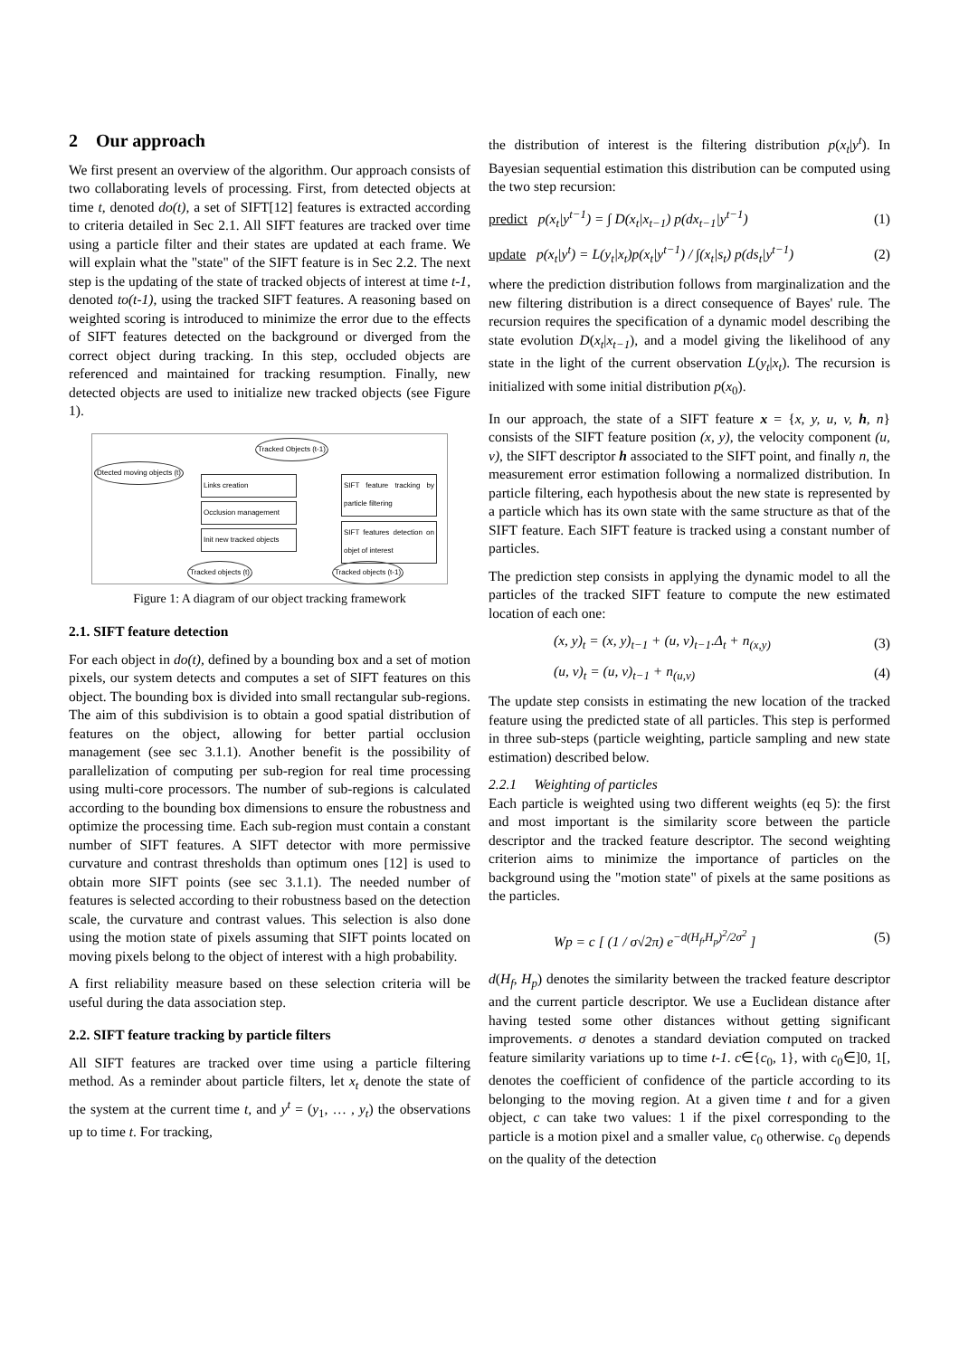2 Our approach
We first present an overview of the algorithm. Our approach consists of two collaborating levels of processing. First, from detected objects at time t, denoted do(t), a set of SIFT[12] features is extracted according to criteria detailed in Sec 2.1. All SIFT features are tracked over time using a particle filter and their states are updated at each frame. We will explain what the "state" of the SIFT feature is in Sec 2.2. The next step is the updating of the state of tracked objects of interest at time t-1, denoted to(t-1), using the tracked SIFT features. A reasoning based on weighted scoring is introduced to minimize the error due to the effects of SIFT features detected on the background or diverged from the correct object during tracking. In this step, occluded objects are referenced and maintained for tracking resumption. Finally, new detected objects are used to initialize new tracked objects (see Figure 1).
Tracked Objects (t-1)
Dtected moving objects (t)
Links creation
Occlusion management
Init new tracked objects
SIFT feature tracking by particle filtering
SIFT features detection on objet of interest
Tracked objects (t) Tracked objects (t-1)
Figure 1: A diagram of our object tracking framework
2.1. SIFT feature detection
For each object in do(t), defined by a bounding box and a set of motion pixels, our system detects and computes a set of SIFT features on this object. The bounding box is divided into small rectangular sub-regions. The aim of this subdivision is to obtain a good spatial distribution of features on the object, allowing for better partial occlusion management (see sec 3.1.1). Another benefit is the possibility of parallelization of computing per sub-region for real time processing using multi-core processors. The number of sub-regions is calculated according to the bounding box dimensions to ensure the robustness and optimize the processing time. Each sub-region must contain a constant number of SIFT features. A SIFT detector with more permissive curvature and contrast thresholds than optimum ones [12] is used to obtain more SIFT points (see sec 3.1.1). The needed number of features is selected according to their robustness based on the detection scale, the curvature and contrast values. This selection is also done using the motion state of pixels assuming that SIFT points located on moving pixels belong to the object of interest with a high probability.
A first reliability measure based on these selection criteria will be useful during the data association step.
2.2. SIFT feature tracking by particle filters
All SIFT features are tracked over time using a particle filtering method. As a reminder about particle filters, let x<sub>t</sub> denote the state of the system at the current time t, and y<sup>t</sup> = (y<sub>1</sub>, … , y<sub>t</sub>) the observations up to time t. For tracking,
the distribution of interest is the filtering distribution p(x<sub>t</sub>|y<sup>t</sup>). In Bayesian sequential estimation this distribution can be computed using the two step recursion:
predict p(x<sub>t</sub>|y<sup>t−1</sup>) = ∫ D(x<sub>t</sub>|x<sub>t−1</sub>) p(dx<sub>t−1</sub>|y<sup>t−1</sup>) (1)
update p(x<sub>t</sub>|y<sup>t</sup>) = L(y<sub>t</sub>|x<sub>t</sub>)p(x<sub>t</sub>|y<sup>t−1</sup>) / ∫(x<sub>t</sub>|s<sub>t</sub>) p(ds<sub>t</sub>|y<sup>t−1</sup>) (2)
where the prediction distribution follows from marginalization and the new filtering distribution is a direct consequence of Bayes' rule. The recursion requires the specification of a dynamic model describing the state evolution D(x<sub>t</sub>|x<sub>t−1</sub>), and a model giving the likelihood of any state in the light of the current observation L(y<sub>t</sub>|x<sub>t</sub>). The recursion is initialized with some initial distribution p(x<sub>0</sub>).
In our approach, the state of a SIFT feature x = {x, y, u, v, h, n} consists of the SIFT feature position (x, y), the velocity component (u, v), the SIFT descriptor h associated to the SIFT point, and finally n, the measurement error estimation following a normalized distribution. In particle filtering, each hypothesis about the new state is represented by a particle which has its own state with the same structure as that of the SIFT feature. Each SIFT feature is tracked using a constant number of particles.
The prediction step consists in applying the dynamic model to all the particles of the tracked SIFT feature to compute the new estimated location of each one:
(x, y)<sub>t</sub> = (x, y)<sub>t−1</sub> + (u, v)<sub>t−1</sub>.Δ<sub>t</sub> + n<sub>(x,y)</sub> (3)
(u, v)<sub>t</sub> = (u, v)<sub>t−1</sub> + n<sub>(u,v)</sub> (4)
The update step consists in estimating the new location of the tracked feature using the predicted state of all particles. This step is performed in three sub-steps (particle weighting, particle sampling and new state estimation) described below.
2.2.1 Weighting of particles
Each particle is weighted using two different weights (eq 5): the first and most important is the similarity score between the particle descriptor and the tracked feature descriptor. The second weighting criterion aims to minimize the importance of particles on the background using the "motion state" of pixels at the same positions as the particles.
Wp = c [ (1 / σ√2π) e<sup>−d(H<sub>f</sub>,H<sub>p</sub>)<sup>2</sup>/2σ<sup>2</sup></sup> ] (5)
d(H<sub>f</sub>, H<sub>p</sub>) denotes the similarity between the tracked feature descriptor and the current particle descriptor. We use a Euclidean distance after having tested some other distances without getting significant improvements. σ denotes a standard deviation computed on tracked feature similarity variations up to time t-1. c∈{c<sub>0</sub>, 1}, with c<sub>0</sub>∈]0, 1[, denotes the coefficient of confidence of the particle according to its belonging to the moving region. At a given time t and for a given object, c can take two values: 1 if the pixel corresponding to the particle is a motion pixel and a smaller value, c<sub>0</sub> otherwise. c<sub>0</sub> depends on the quality of the detection